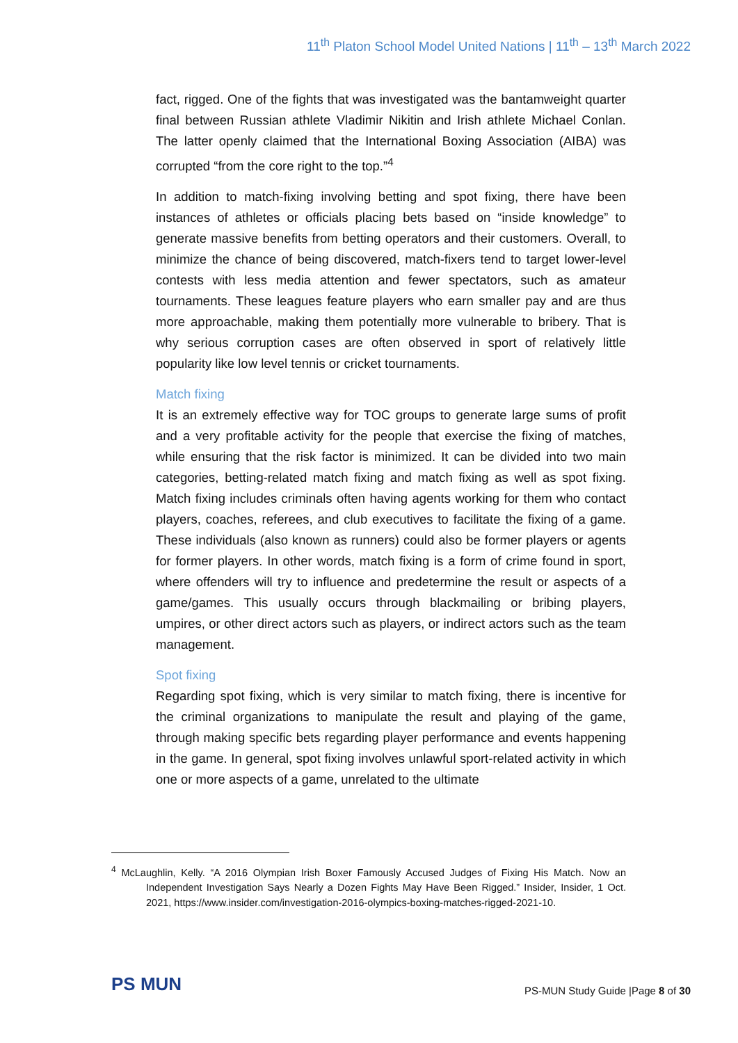11<sup>th</sup> Platon School Model United Nations | 11<sup>th</sup> – 13<sup>th</sup> March 2022
fact, rigged. One of the fights that was investigated was the bantamweight quarter final between Russian athlete Vladimir Nikitin and Irish athlete Michael Conlan. The latter openly claimed that the International Boxing Association (AIBA) was corrupted “from the core right to the top.”<sup>4</sup>
In addition to match-fixing involving betting and spot fixing, there have been instances of athletes or officials placing bets based on “inside knowledge” to generate massive benefits from betting operators and their customers. Overall, to minimize the chance of being discovered, match-fixers tend to target lower-level contests with less media attention and fewer spectators, such as amateur tournaments. These leagues feature players who earn smaller pay and are thus more approachable, making them potentially more vulnerable to bribery. That is why serious corruption cases are often observed in sport of relatively little popularity like low level tennis or cricket tournaments.
Match fixing
It is an extremely effective way for TOC groups to generate large sums of profit and a very profitable activity for the people that exercise the fixing of matches, while ensuring that the risk factor is minimized. It can be divided into two main categories, betting-related match fixing and match fixing as well as spot fixing. Match fixing includes criminals often having agents working for them who contact players, coaches, referees, and club executives to facilitate the fixing of a game. These individuals (also known as runners) could also be former players or agents for former players. In other words, match fixing is a form of crime found in sport, where offenders will try to influence and predetermine the result or aspects of a game/games. This usually occurs through blackmailing or bribing players, umpires, or other direct actors such as players, or indirect actors such as the team management.
Spot fixing
Regarding spot fixing, which is very similar to match fixing, there is incentive for the criminal organizations to manipulate the result and playing of the game, through making specific bets regarding player performance and events happening in the game. In general, spot fixing involves unlawful sport-related activity in which one or more aspects of a game, unrelated to the ultimate
<sup>4</sup> McLaughlin, Kelly. “A 2016 Olympian Irish Boxer Famously Accused Judges of Fixing His Match. Now an Independent Investigation Says Nearly a Dozen Fights May Have Been Rigged.” Insider, Insider, 1 Oct. 2021, https://www.insider.com/investigation-2016-olympics-boxing-matches-rigged-2021-10.
PS MUN
PS-MUN Study Guide |Page 8 of 30